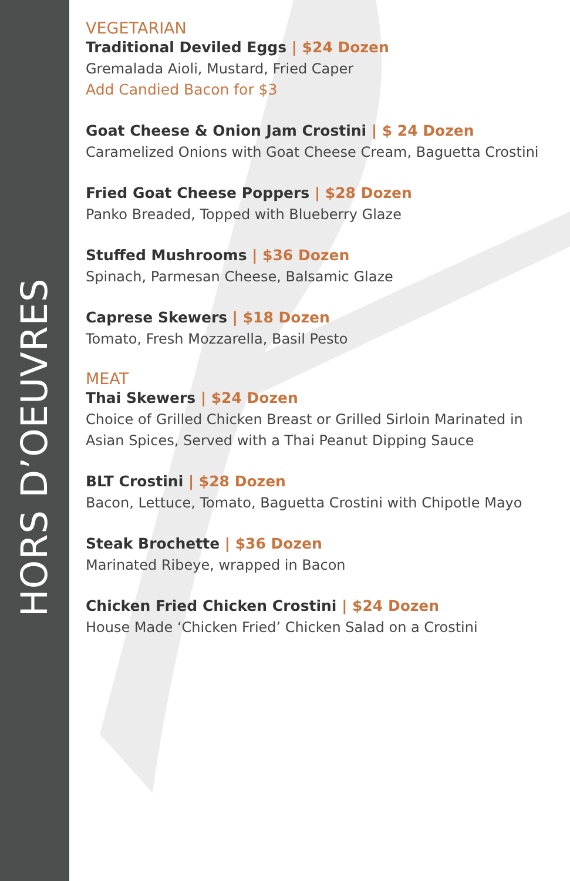HORS D’OEUVRES
VEGETARIAN
Traditional Deviled Eggs | $24 Dozen
Gremalada Aioli, Mustard, Fried Caper
Add Candied Bacon for $3
Goat Cheese & Onion Jam Crostini | $ 24 Dozen
Caramelized Onions with Goat Cheese Cream, Baguetta Crostini
Fried Goat Cheese Poppers | $28 Dozen
Panko Breaded, Topped with Blueberry Glaze
Stuffed Mushrooms | $36 Dozen
Spinach, Parmesan Cheese, Balsamic Glaze
Caprese Skewers | $18 Dozen
Tomato, Fresh Mozzarella, Basil Pesto
MEAT
Thai Skewers | $24 Dozen
Choice of Grilled Chicken Breast or Grilled Sirloin Marinated in
Asian Spices, Served with a Thai Peanut Dipping Sauce
BLT Crostini | $28 Dozen
Bacon, Lettuce, Tomato, Baguetta Crostini with Chipotle Mayo
Steak Brochette | $36 Dozen
Marinated Ribeye, wrapped in Bacon
Chicken Fried Chicken Crostini | $24 Dozen
House Made ‘Chicken Fried’ Chicken Salad on a Crostini